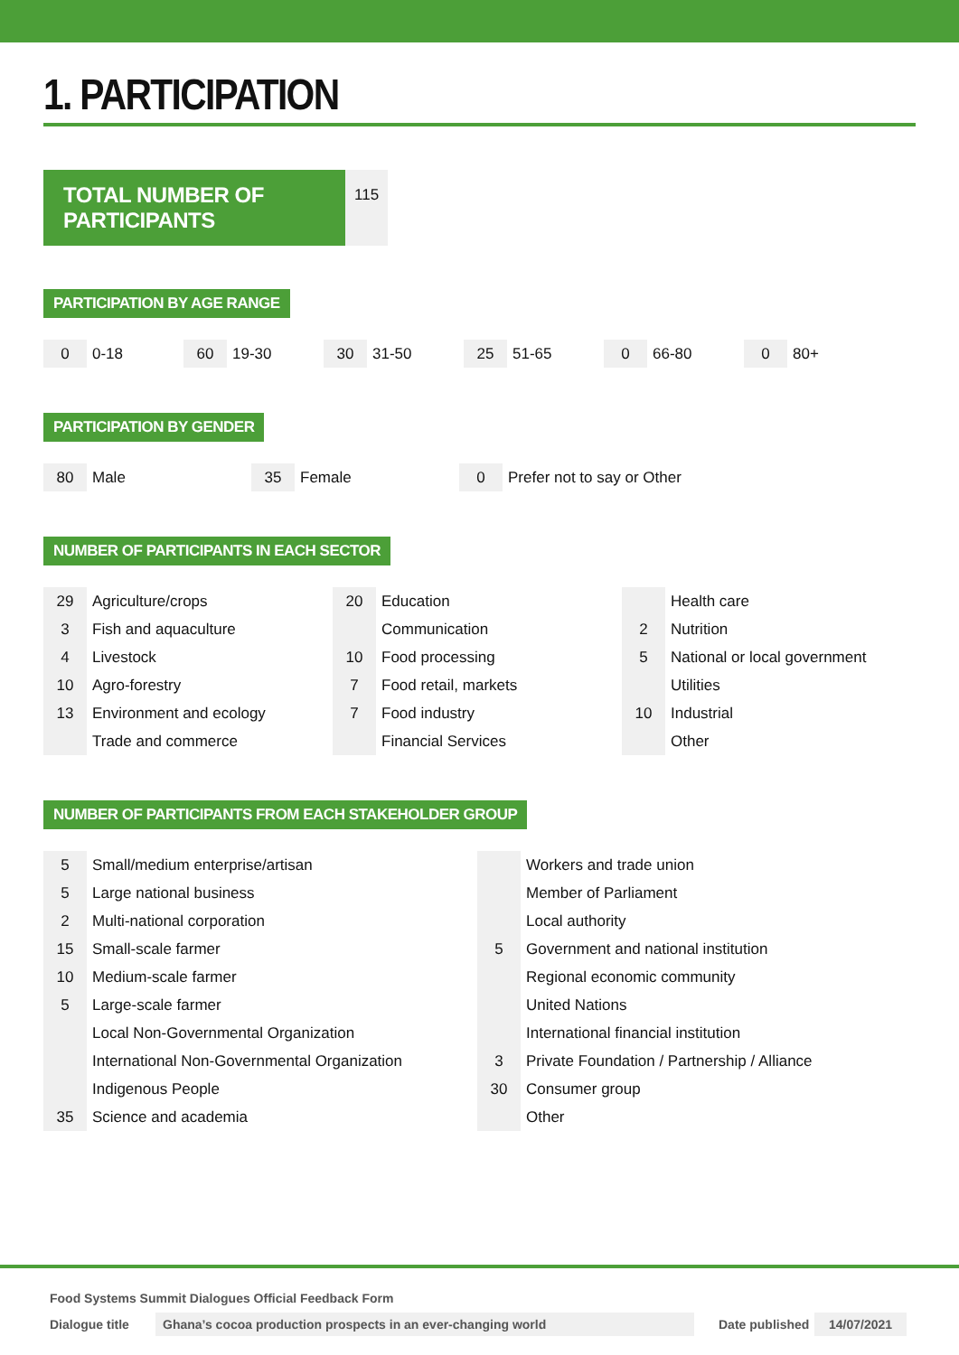1. PARTICIPATION
TOTAL NUMBER OF PARTICIPANTS
115
PARTICIPATION BY AGE RANGE
| 0 | 0-18 | 60 | 19-30 | 30 | 31-50 | 25 | 51-65 | 0 | 66-80 | 0 | 80+ |
PARTICIPATION BY GENDER
| 80 | Male | 35 | Female | 0 | Prefer not to say or Other |
NUMBER OF PARTICIPANTS IN EACH SECTOR
| 29 | Agriculture/crops | 20 | Education | | Health care |
| 3 | Fish and aquaculture | | Communication | 2 | Nutrition |
| 4 | Livestock | 10 | Food processing | 5 | National or local government |
| 10 | Agro-forestry | 7 | Food retail, markets | | Utilities |
| 13 | Environment and ecology | 7 | Food industry | 10 | Industrial |
| | Trade and commerce | | Financial Services | | Other |
NUMBER OF PARTICIPANTS FROM EACH STAKEHOLDER GROUP
| 5 | Small/medium enterprise/artisan | | Workers and trade union |
| 5 | Large national business | | Member of Parliament |
| 2 | Multi-national corporation | | Local authority |
| 15 | Small-scale farmer | 5 | Government and national institution |
| 10 | Medium-scale farmer | | Regional economic community |
| 5 | Large-scale farmer | | United Nations |
| | Local Non-Governmental Organization | | International financial institution |
| | International Non-Governmental Organization | 3 | Private Foundation / Partnership / Alliance |
| | Indigenous People | 30 | Consumer group |
| 35 | Science and academia | | Other |
Food Systems Summit Dialogues Official Feedback Form
Dialogue title Ghana’s cocoa production prospects in an ever-changing world Date published 14/07/2021